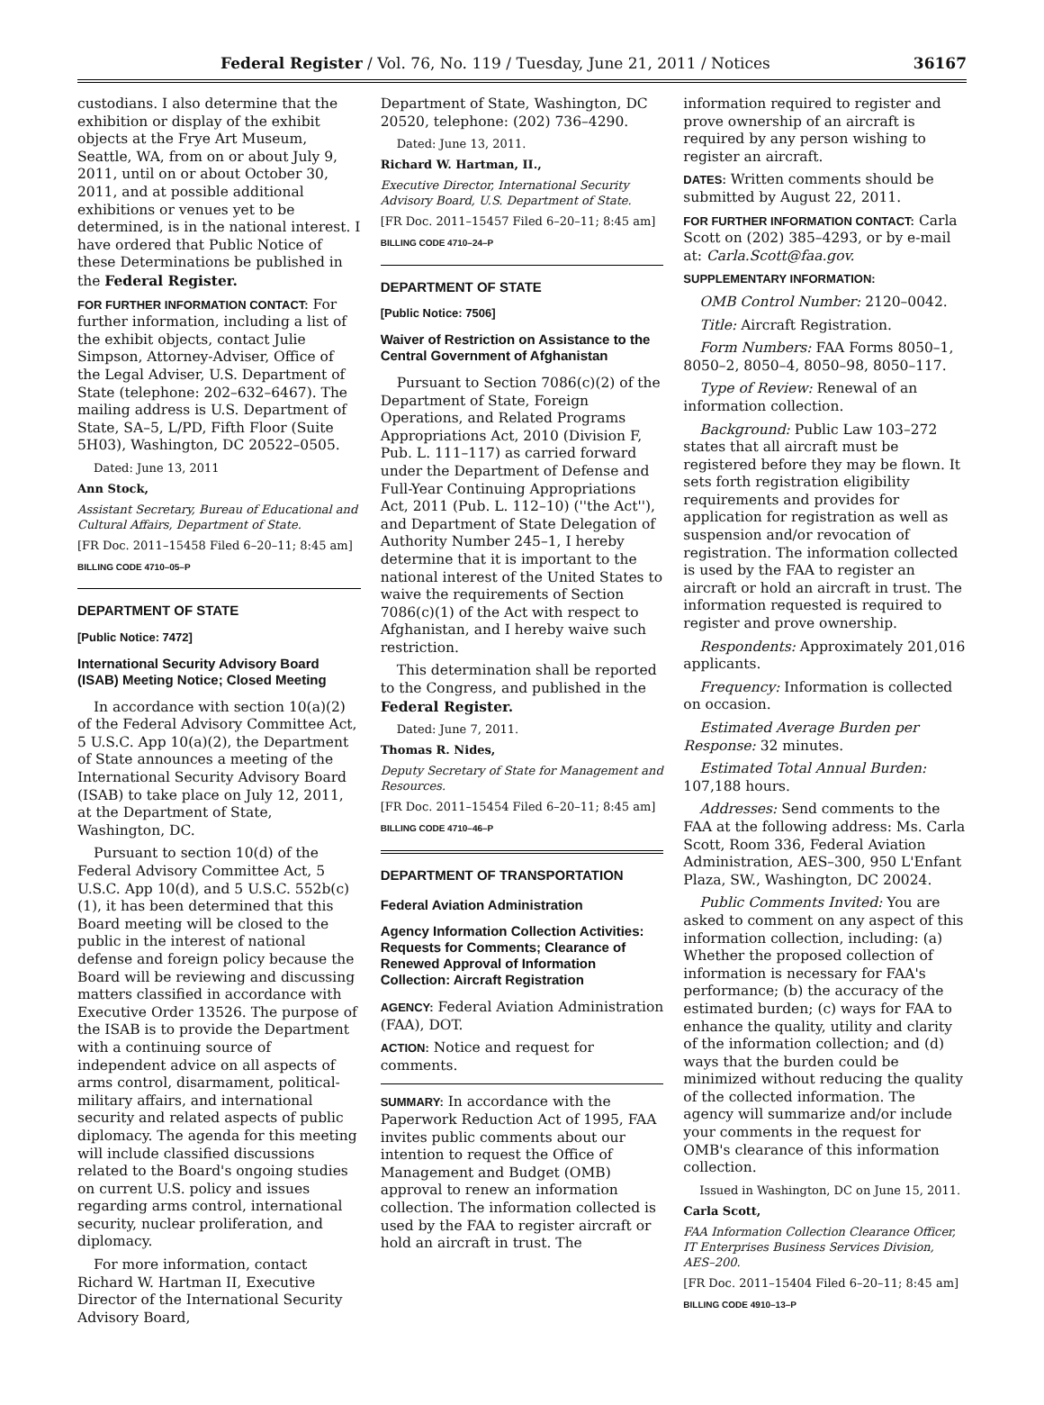Federal Register / Vol. 76, No. 119 / Tuesday, June 21, 2011 / Notices 36167
custodians. I also determine that the exhibition or display of the exhibit objects at the Frye Art Museum, Seattle, WA, from on or about July 9, 2011, until on or about October 30, 2011, and at possible additional exhibitions or venues yet to be determined, is in the national interest. I have ordered that Public Notice of these Determinations be published in the Federal Register.
FOR FURTHER INFORMATION CONTACT: For further information, including a list of the exhibit objects, contact Julie Simpson, Attorney-Adviser, Office of the Legal Adviser, U.S. Department of State (telephone: 202–632–6467). The mailing address is U.S. Department of State, SA–5, L/PD, Fifth Floor (Suite 5H03), Washington, DC 20522–0505.
Dated: June 13, 2011
Ann Stock,
Assistant Secretary, Bureau of Educational and Cultural Affairs, Department of State.
[FR Doc. 2011–15458 Filed 6–20–11; 8:45 am]
BILLING CODE 4710–05–P
DEPARTMENT OF STATE
[Public Notice: 7472]
International Security Advisory Board (ISAB) Meeting Notice; Closed Meeting
In accordance with section 10(a)(2) of the Federal Advisory Committee Act, 5 U.S.C. App 10(a)(2), the Department of State announces a meeting of the International Security Advisory Board (ISAB) to take place on July 12, 2011, at the Department of State, Washington, DC.
Pursuant to section 10(d) of the Federal Advisory Committee Act, 5 U.S.C. App 10(d), and 5 U.S.C. 552b(c)(1), it has been determined that this Board meeting will be closed to the public in the interest of national defense and foreign policy because the Board will be reviewing and discussing matters classified in accordance with Executive Order 13526. The purpose of the ISAB is to provide the Department with a continuing source of independent advice on all aspects of arms control, disarmament, political-military affairs, and international security and related aspects of public diplomacy. The agenda for this meeting will include classified discussions related to the Board's ongoing studies on current U.S. policy and issues regarding arms control, international security, nuclear proliferation, and diplomacy.
For more information, contact Richard W. Hartman II, Executive Director of the International Security Advisory Board,
Department of State, Washington, DC 20520, telephone: (202) 736–4290.
Dated: June 13, 2011.
Richard W. Hartman, II.,
Executive Director, International Security Advisory Board, U.S. Department of State.
[FR Doc. 2011–15457 Filed 6–20–11; 8:45 am]
BILLING CODE 4710–24–P
DEPARTMENT OF STATE
[Public Notice: 7506]
Waiver of Restriction on Assistance to the Central Government of Afghanistan
Pursuant to Section 7086(c)(2) of the Department of State, Foreign Operations, and Related Programs Appropriations Act, 2010 (Division F, Pub. L. 111–117) as carried forward under the Department of Defense and Full-Year Continuing Appropriations Act, 2011 (Pub. L. 112–10) (''the Act''), and Department of State Delegation of Authority Number 245–1, I hereby determine that it is important to the national interest of the United States to waive the requirements of Section 7086(c)(1) of the Act with respect to Afghanistan, and I hereby waive such restriction.
This determination shall be reported to the Congress, and published in the Federal Register.
Dated: June 7, 2011.
Thomas R. Nides,
Deputy Secretary of State for Management and Resources.
[FR Doc. 2011–15454 Filed 6–20–11; 8:45 am]
BILLING CODE 4710–46–P
DEPARTMENT OF TRANSPORTATION
Federal Aviation Administration
Agency Information Collection Activities: Requests for Comments; Clearance of Renewed Approval of Information Collection: Aircraft Registration
AGENCY: Federal Aviation Administration (FAA), DOT.
ACTION: Notice and request for comments.
SUMMARY: In accordance with the Paperwork Reduction Act of 1995, FAA invites public comments about our intention to request the Office of Management and Budget (OMB) approval to renew an information collection. The information collected is used by the FAA to register aircraft or hold an aircraft in trust. The
information required to register and prove ownership of an aircraft is required by any person wishing to register an aircraft.
DATES: Written comments should be submitted by August 22, 2011.
FOR FURTHER INFORMATION CONTACT: Carla Scott on (202) 385–4293, or by e-mail at: Carla.Scott@faa.gov.
SUPPLEMENTARY INFORMATION:
OMB Control Number: 2120–0042.
Title: Aircraft Registration.
Form Numbers: FAA Forms 8050–1, 8050–2, 8050–4, 8050–98, 8050–117.
Type of Review: Renewal of an information collection.
Background: Public Law 103–272 states that all aircraft must be registered before they may be flown. It sets forth registration eligibility requirements and provides for application for registration as well as suspension and/or revocation of registration. The information collected is used by the FAA to register an aircraft or hold an aircraft in trust. The information requested is required to register and prove ownership.
Respondents: Approximately 201,016 applicants.
Frequency: Information is collected on occasion.
Estimated Average Burden per Response: 32 minutes.
Estimated Total Annual Burden: 107,188 hours.
Addresses: Send comments to the FAA at the following address: Ms. Carla Scott, Room 336, Federal Aviation Administration, AES–300, 950 L'Enfant Plaza, SW., Washington, DC 20024.
Public Comments Invited: You are asked to comment on any aspect of this information collection, including: (a) Whether the proposed collection of information is necessary for FAA's performance; (b) the accuracy of the estimated burden; (c) ways for FAA to enhance the quality, utility and clarity of the information collection; and (d) ways that the burden could be minimized without reducing the quality of the collected information. The agency will summarize and/or include your comments in the request for OMB's clearance of this information collection.
Issued in Washington, DC on June 15, 2011.
Carla Scott,
FAA Information Collection Clearance Officer, IT Enterprises Business Services Division, AES–200.
[FR Doc. 2011–15404 Filed 6–20–11; 8:45 am]
BILLING CODE 4910–13–P